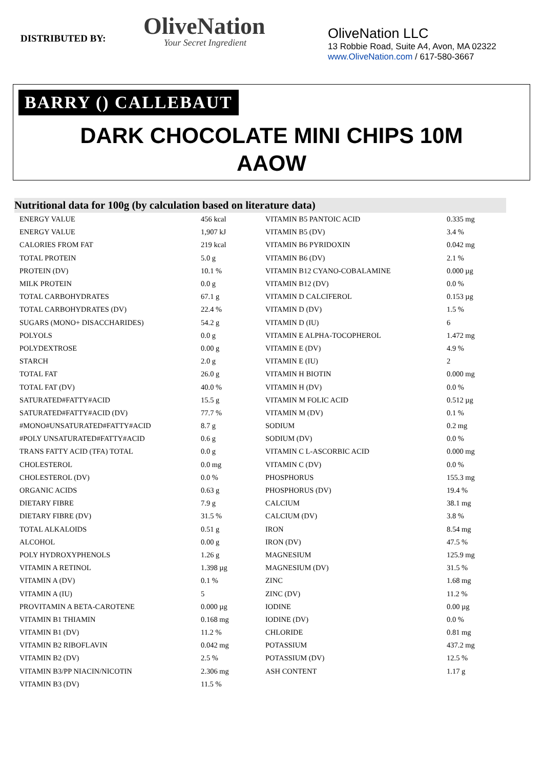DISTRIBUTED BY:
OliveNation
Your Secret Ingredient
OliveNation LLC
13 Robbie Road, Suite A4, Avon, MA 02322
www.OliveNation.com / 617-580-3667
BARRY () CALLEBAUT
DARK CHOCOLATE MINI CHIPS 10M
AAOW
Nutritional data for 100g (by calculation based on literature data)
| ENERGY VALUE | 456 kcal | VITAMIN B5 PANTOIC ACID | 0.335 mg |
| ENERGY VALUE | 1,907 kJ | VITAMIN B5 (DV) | 3.4 % |
| CALORIES FROM FAT | 219 kcal | VITAMIN B6 PYRIDOXIN | 0.042 mg |
| TOTAL PROTEIN | 5.0 g | VITAMIN B6 (DV) | 2.1 % |
| PROTEIN (DV) | 10.1 % | VITAMIN B12 CYANO-COBALAMINE | 0.000 µg |
| MILK PROTEIN | 0.0 g | VITAMIN B12 (DV) | 0.0 % |
| TOTAL CARBOHYDRATES | 67.1 g | VITAMIN D CALCIFEROL | 0.153 µg |
| TOTAL CARBOHYDRATES (DV) | 22.4 % | VITAMIN D (DV) | 1.5 % |
| SUGARS (MONO+ DISACCHARIDES) | 54.2 g | VITAMIN D (IU) | 6 |
| POLYOLS | 0.0 g | VITAMIN E ALPHA-TOCOPHEROL | 1.472 mg |
| POLYDEXTROSE | 0.00 g | VITAMIN E (DV) | 4.9 % |
| STARCH | 2.0 g | VITAMIN E (IU) | 2 |
| TOTAL FAT | 26.0 g | VITAMIN H BIOTIN | 0.000 mg |
| TOTAL FAT (DV) | 40.0 % | VITAMIN H (DV) | 0.0 % |
| SATURATED#FATTY#ACID | 15.5 g | VITAMIN M FOLIC ACID | 0.512 µg |
| SATURATED#FATTY#ACID (DV) | 77.7 % | VITAMIN M (DV) | 0.1 % |
| #MONO#UNSATURATED#FATTY#ACID | 8.7 g | SODIUM | 0.2 mg |
| #POLY UNSATURATED#FATTY#ACID | 0.6 g | SODIUM (DV) | 0.0 % |
| TRANS FATTY ACID (TFA) TOTAL | 0.0 g | VITAMIN C L-ASCORBIC ACID | 0.000 mg |
| CHOLESTEROL | 0.0 mg | VITAMIN C (DV) | 0.0 % |
| CHOLESTEROL (DV) | 0.0 % | PHOSPHORUS | 155.3 mg |
| ORGANIC ACIDS | 0.63 g | PHOSPHORUS (DV) | 19.4 % |
| DIETARY FIBRE | 7.9 g | CALCIUM | 38.1 mg |
| DIETARY FIBRE (DV) | 31.5 % | CALCIUM (DV) | 3.8 % |
| TOTAL ALKALOIDS | 0.51 g | IRON | 8.54 mg |
| ALCOHOL | 0.00 g | IRON (DV) | 47.5 % |
| POLY HYDROXYPHENOLS | 1.26 g | MAGNESIUM | 125.9 mg |
| VITAMIN A RETINOL | 1.398 µg | MAGNESIUM (DV) | 31.5 % |
| VITAMIN A (DV) | 0.1 % | ZINC | 1.68 mg |
| VITAMIN A (IU) | 5 | ZINC (DV) | 11.2 % |
| PROVITAMIN A BETA-CAROTENE | 0.000 µg | IODINE | 0.00 µg |
| VITAMIN B1 THIAMIN | 0.168 mg | IODINE (DV) | 0.0 % |
| VITAMIN B1 (DV) | 11.2 % | CHLORIDE | 0.81 mg |
| VITAMIN B2 RIBOFLAVIN | 0.042 mg | POTASSIUM | 437.2 mg |
| VITAMIN B2 (DV) | 2.5 % | POTASSIUM (DV) | 12.5 % |
| VITAMIN B3/PP NIACIN/NICOTIN | 2.306 mg | ASH CONTENT | 1.17 g |
| VITAMIN B3 (DV) | 11.5 % | | |